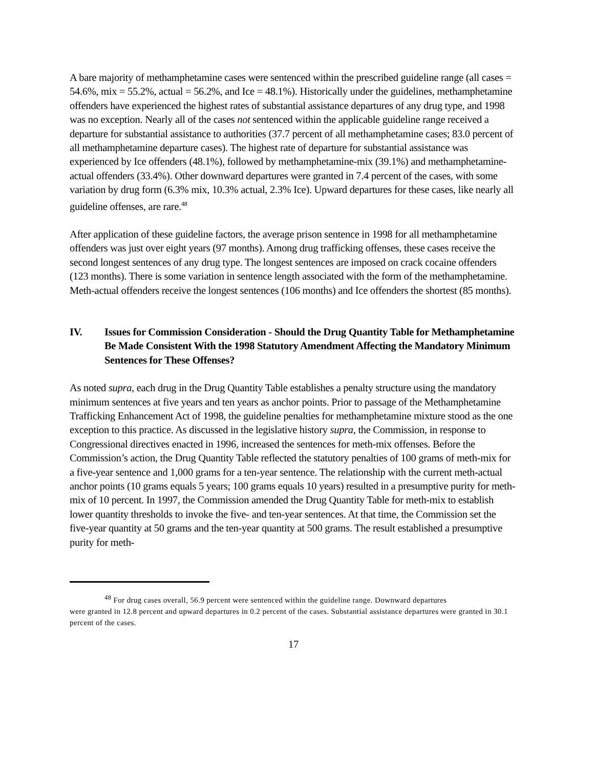A bare majority of methamphetamine cases were sentenced within the prescribed guideline range (all cases = 54.6%, mix = 55.2%, actual = 56.2%, and Ice = 48.1%). Historically under the guidelines, methamphetamine offenders have experienced the highest rates of substantial assistance departures of any drug type, and 1998 was no exception. Nearly all of the cases not sentenced within the applicable guideline range received a departure for substantial assistance to authorities (37.7 percent of all methamphetamine cases; 83.0 percent of all methamphetamine departure cases). The highest rate of departure for substantial assistance was experienced by Ice offenders (48.1%), followed by methamphetamine-mix (39.1%) and methamphetamine-actual offenders (33.4%). Other downward departures were granted in 7.4 percent of the cases, with some variation by drug form (6.3% mix, 10.3% actual, 2.3% Ice). Upward departures for these cases, like nearly all guideline offenses, are rare.<sup>48</sup>
After application of these guideline factors, the average prison sentence in 1998 for all methamphetamine offenders was just over eight years (97 months). Among drug trafficking offenses, these cases receive the second longest sentences of any drug type. The longest sentences are imposed on crack cocaine offenders (123 months). There is some variation in sentence length associated with the form of the methamphetamine. Meth-actual offenders receive the longest sentences (106 months) and Ice offenders the shortest (85 months).
IV. Issues for Commission Consideration - Should the Drug Quantity Table for Methamphetamine Be Made Consistent With the 1998 Statutory Amendment Affecting the Mandatory Minimum Sentences for These Offenses?
As noted supra, each drug in the Drug Quantity Table establishes a penalty structure using the mandatory minimum sentences at five years and ten years as anchor points. Prior to passage of the Methamphetamine Trafficking Enhancement Act of 1998, the guideline penalties for methamphetamine mixture stood as the one exception to this practice. As discussed in the legislative history supra, the Commission, in response to Congressional directives enacted in 1996, increased the sentences for meth-mix offenses. Before the Commission’s action, the Drug Quantity Table reflected the statutory penalties of 100 grams of meth-mix for a five-year sentence and 1,000 grams for a ten-year sentence. The relationship with the current meth-actual anchor points (10 grams equals 5 years; 100 grams equals 10 years) resulted in a presumptive purity for meth-mix of 10 percent. In 1997, the Commission amended the Drug Quantity Table for meth-mix to establish lower quantity thresholds to invoke the five- and ten-year sentences. At that time, the Commission set the five-year quantity at 50 grams and the ten-year quantity at 500 grams. The result established a presumptive purity for meth-
<sup>48</sup> For drug cases overall, 56.9 percent were sentenced within the guideline range. Downward departures
were granted in 12.8 percent and upward departures in 0.2 percent of the cases. Substantial assistance departures were granted in 30.1 percent of the cases.
17